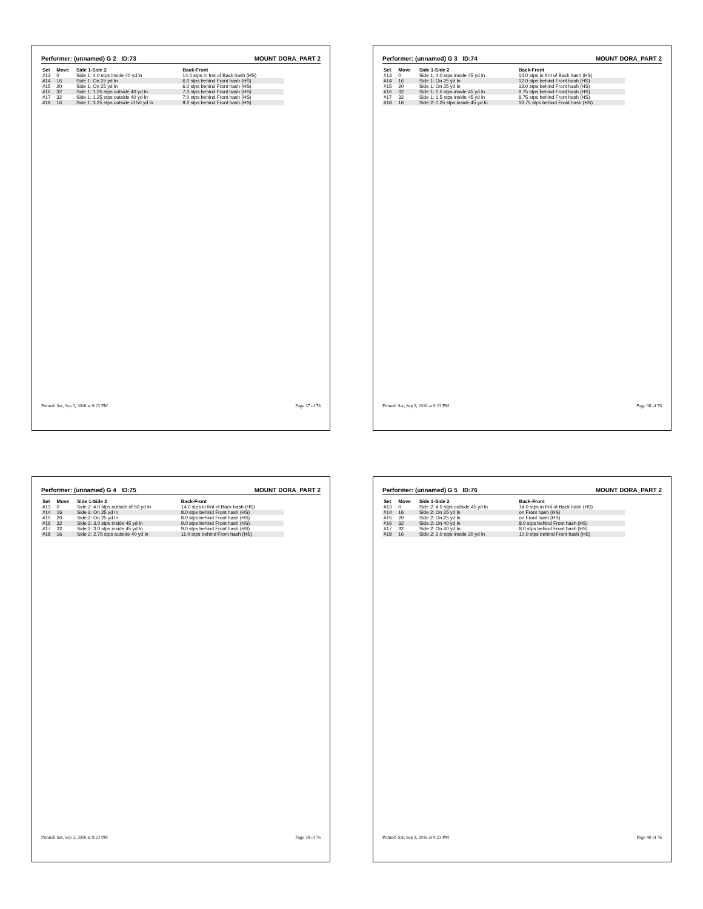Performer: (unnamed) G 2 ID:73 MOUNT DORA_PART 2
| Set | Move | Side 1-Side 2 | Back-Front |
| --- | --- | --- | --- |
| #13 | 0 | Side 1: 4.0 stps inside 40 yd ln | 14.0 stps in frnt of Back hash (HS) |
| #14 | 16 | Side 1: On 25 yd ln | 6.0 stps behind Front hash (HS) |
| #15 | 20 | Side 1: On 25 yd ln | 6.0 stps behind Front hash (HS) |
| #16 | 32 | Side 1: 1.25 stps outside 40 yd ln | 7.0 stps behind Front hash (HS) |
| #17 | 32 | Side 1: 1.25 stps outside 40 yd ln | 7.0 stps behind Front hash (HS) |
| #18 | 16 | Side 1: 3.25 stps outside of 50 yd ln | 9.0 stps behind Front hash (HS) |
Printed: Sat, Sep 3, 2016 at 9:23 PM Page 37 of 76
Performer: (unnamed) G 3 ID:74 MOUNT DORA_PART 2
| Set | Move | Side 1-Side 2 | Back-Front |
| --- | --- | --- | --- |
| #13 | 0 | Side 1: 4.0 stps inside 45 yd ln | 14.0 stps in frnt of Back hash (HS) |
| #14 | 16 | Side 1: On 25 yd ln | 12.0 stps behind Front hash (HS) |
| #15 | 20 | Side 1: On 25 yd ln | 12.0 stps behind Front hash (HS) |
| #16 | 32 | Side 1: 1.5 stps inside 45 yd ln | 8.75 stps behind Front hash (HS) |
| #17 | 32 | Side 1: 1.5 stps inside 45 yd ln | 8.75 stps behind Front hash (HS) |
| #18 | 16 | Side 2: 0.25 stps inside 45 yd ln | 10.75 stps behind Front hash (HS) |
Printed: Sat, Sep 3, 2016 at 9:23 PM Page 38 of 76
Performer: (unnamed) G 4 ID:75 MOUNT DORA_PART 2
| Set | Move | Side 1-Side 2 | Back-Front |
| --- | --- | --- | --- |
| #13 | 0 | Side 2: 4.0 stps outside of 50 yd ln | 14.0 stps in frnt of Back hash (HS) |
| #14 | 16 | Side 2: On 25 yd ln | 8.0 stps behind Front hash (HS) |
| #15 | 20 | Side 2: On 25 yd ln | 8.0 stps behind Front hash (HS) |
| #16 | 32 | Side 2: 3.0 stps inside 45 yd ln | 9.0 stps behind Front hash (HS) |
| #17 | 32 | Side 2: 3.0 stps inside 45 yd ln | 9.0 stps behind Front hash (HS) |
| #18 | 16 | Side 2: 2.75 stps outside 40 yd ln | 11.0 stps behind Front hash (HS) |
Printed: Sat, Sep 3, 2016 at 9:23 PM Page 39 of 76
Performer: (unnamed) G 5 ID:76 MOUNT DORA_PART 2
| Set | Move | Side 1-Side 2 | Back-Front |
| --- | --- | --- | --- |
| #13 | 0 | Side 2: 4.0 stps outside 45 yd ln | 14.0 stps in frnt of Back hash (HS) |
| #14 | 16 | Side 2: On 25 yd ln | on Front hash (HS) |
| #15 | 20 | Side 2: On 25 yd ln | on Front hash (HS) |
| #16 | 32 | Side 2: On 40 yd ln | 8.0 stps behind Front hash (HS) |
| #17 | 32 | Side 2: On 40 yd ln | 8.0 stps behind Front hash (HS) |
| #18 | 16 | Side 2: 2.0 stps inside 30 yd ln | 10.0 stps behind Front hash (HS) |
Printed: Sat, Sep 3, 2016 at 9:23 PM Page 40 of 76